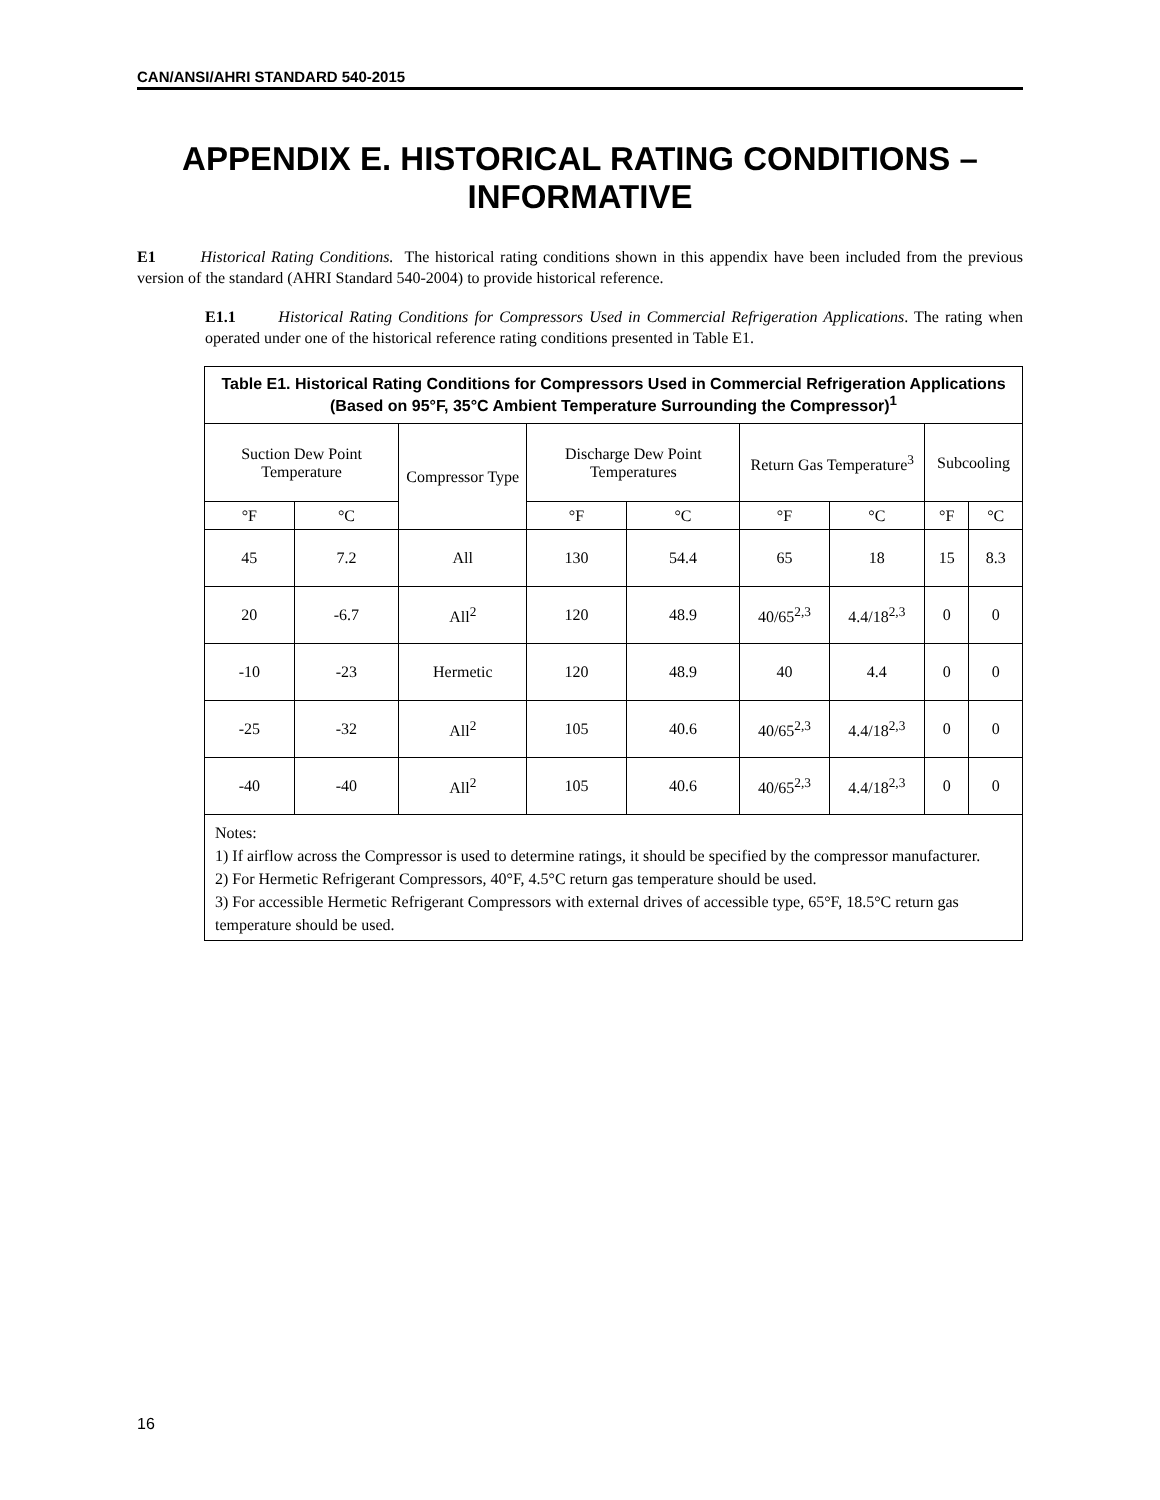CAN/ANSI/AHRI STANDARD 540-2015
APPENDIX E. HISTORICAL RATING CONDITIONS – INFORMATIVE
E1 Historical Rating Conditions. The historical rating conditions shown in this appendix have been included from the previous version of the standard (AHRI Standard 540-2004) to provide historical reference.
E1.1 Historical Rating Conditions for Compressors Used in Commercial Refrigeration Applications. The rating when operated under one of the historical reference rating conditions presented in Table E1.
| Table E1. Historical Rating Conditions for Compressors Used in Commercial Refrigeration Applications (Based on 95°F, 35°C Ambient Temperature Surrounding the Compressor)<sup>1</sup> | | | | | | | | |
| --- | --- | --- | --- | --- | --- | --- | --- | --- |
| Suction Dew Point Temperature | | Compressor Type | Discharge Dew Point Temperatures | | Return Gas Temperature<sup>3</sup> | | Subcooling | |
| °F | °C | | °F | °C | °F | °C | °F | °C |
| 45 | 7.2 | All | 130 | 54.4 | 65 | 18 | 15 | 8.3 |
| 20 | -6.7 | All<sup>2</sup> | 120 | 48.9 | 40/65<sup>2,3</sup> | 4.4/18<sup>2,3</sup> | 0 | 0 |
| -10 | -23 | Hermetic | 120 | 48.9 | 40 | 4.4 | 0 | 0 |
| -25 | -32 | All<sup>2</sup> | 105 | 40.6 | 40/65<sup>2,3</sup> | 4.4/18<sup>2,3</sup> | 0 | 0 |
| -40 | -40 | All<sup>2</sup> | 105 | 40.6 | 40/65<sup>2,3</sup> | 4.4/18<sup>2,3</sup> | 0 | 0 |
| Notes: 1) If airflow across the Compressor is used to determine ratings, it should be specified by the compressor manufacturer. 2) For Hermetic Refrigerant Compressors, 40°F, 4.5°C return gas temperature should be used. 3) For accessible Hermetic Refrigerant Compressors with external drives of accessible type, 65°F, 18.5°C return gas temperature should be used. | | | | | | | | |
16